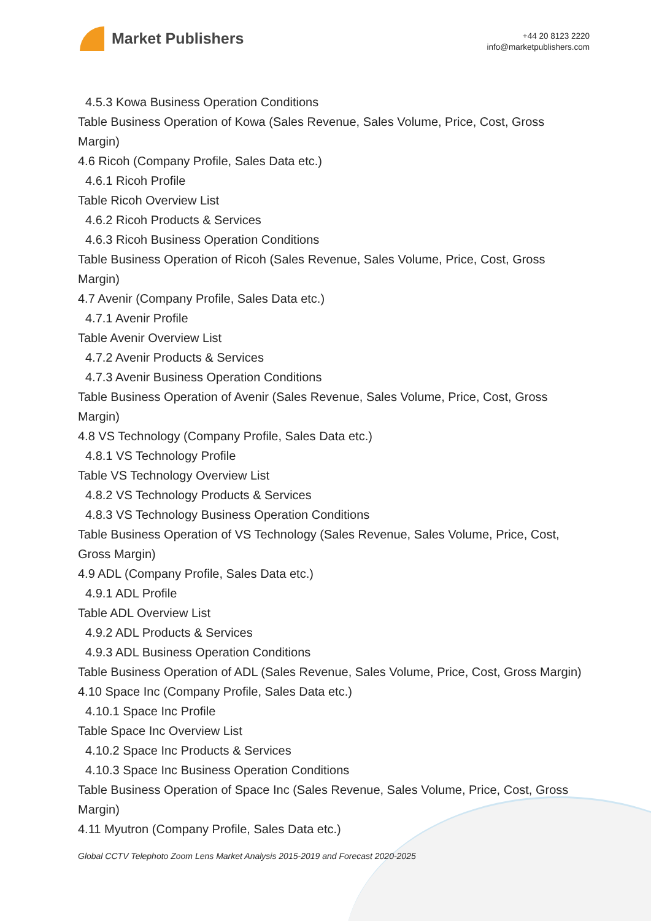Market Publishers
+44 20 8123 2220
info@marketpublishers.com
4.5.3 Kowa Business Operation Conditions
Table Business Operation of Kowa (Sales Revenue, Sales Volume, Price, Cost, Gross Margin)
4.6 Ricoh (Company Profile, Sales Data etc.)
4.6.1 Ricoh Profile
Table Ricoh Overview List
4.6.2 Ricoh Products & Services
4.6.3 Ricoh Business Operation Conditions
Table Business Operation of Ricoh (Sales Revenue, Sales Volume, Price, Cost, Gross Margin)
4.7 Avenir (Company Profile, Sales Data etc.)
4.7.1 Avenir Profile
Table Avenir Overview List
4.7.2 Avenir Products & Services
4.7.3 Avenir Business Operation Conditions
Table Business Operation of Avenir (Sales Revenue, Sales Volume, Price, Cost, Gross Margin)
4.8 VS Technology (Company Profile, Sales Data etc.)
4.8.1 VS Technology Profile
Table VS Technology Overview List
4.8.2 VS Technology Products & Services
4.8.3 VS Technology Business Operation Conditions
Table Business Operation of VS Technology (Sales Revenue, Sales Volume, Price, Cost, Gross Margin)
4.9 ADL (Company Profile, Sales Data etc.)
4.9.1 ADL Profile
Table ADL Overview List
4.9.2 ADL Products & Services
4.9.3 ADL Business Operation Conditions
Table Business Operation of ADL (Sales Revenue, Sales Volume, Price, Cost, Gross Margin)
4.10 Space Inc (Company Profile, Sales Data etc.)
4.10.1 Space Inc Profile
Table Space Inc Overview List
4.10.2 Space Inc Products & Services
4.10.3 Space Inc Business Operation Conditions
Table Business Operation of Space Inc (Sales Revenue, Sales Volume, Price, Cost, Gross Margin)
4.11 Myutron (Company Profile, Sales Data etc.)
Global CCTV Telephoto Zoom Lens Market Analysis 2015-2019 and Forecast 2020-2025